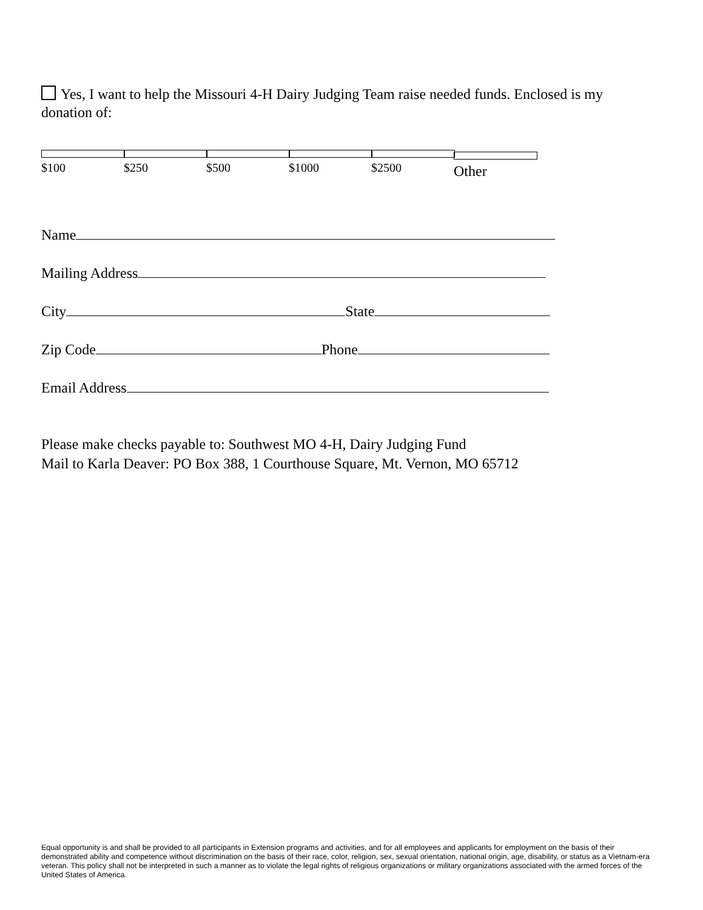Yes, I want to help the Missouri 4-H Dairy Judging Team raise needed funds. Enclosed is my donation of:
$100 $250 $500 $1000 $2500 Other
Name
Mailing Address
City State
Zip Code Phone
Email Address
Please make checks payable to: Southwest MO 4-H, Dairy Judging Fund
Mail to Karla Deaver: PO Box 388, 1 Courthouse Square, Mt. Vernon, MO 65712
Equal opportunity is and shall be provided to all participants in Extension programs and activities, and for all employees and applicants for employment on the basis of their demonstrated ability and competence without discrimination on the basis of their race, color, religion, sex, sexual orientation, national origin, age, disability, or status as a Vietnam-era veteran. This policy shall not be interpreted in such a manner as to violate the legal rights of religious organizations or military organizations associated with the armed forces of the United States of America.